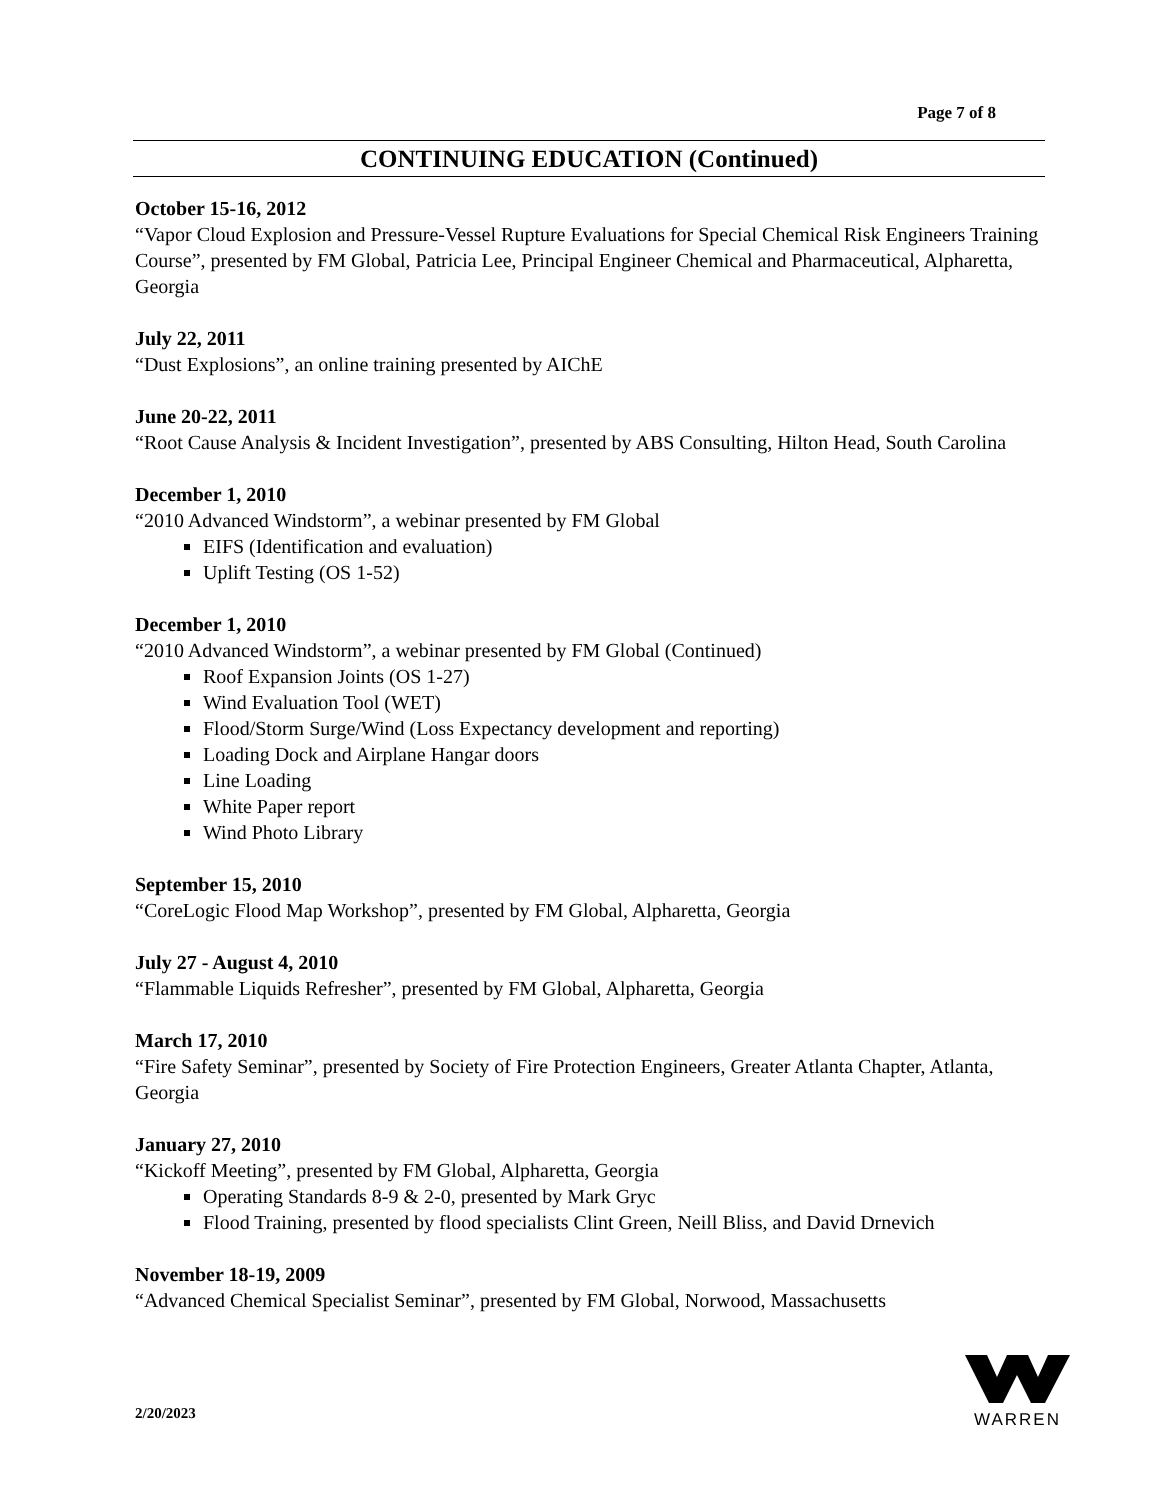Page 7 of 8
CONTINUING EDUCATION (Continued)
October 15-16, 2012
“Vapor Cloud Explosion and Pressure-Vessel Rupture Evaluations for Special Chemical Risk Engineers Training Course”, presented by FM Global, Patricia Lee, Principal Engineer Chemical and Pharmaceutical, Alpharetta, Georgia
July 22, 2011
“Dust Explosions”, an online training presented by AIChE
June 20-22, 2011
“Root Cause Analysis & Incident Investigation”, presented by ABS Consulting, Hilton Head, South Carolina
December 1, 2010
“2010 Advanced Windstorm”, a webinar presented by FM Global
EIFS (Identification and evaluation)
Uplift Testing (OS 1-52)
December 1, 2010
“2010 Advanced Windstorm”, a webinar presented by FM Global (Continued)
Roof Expansion Joints (OS 1-27)
Wind Evaluation Tool (WET)
Flood/Storm Surge/Wind (Loss Expectancy development and reporting)
Loading Dock and Airplane Hangar doors
Line Loading
White Paper report
Wind Photo Library
September 15, 2010
“CoreLogic Flood Map Workshop”, presented by FM Global, Alpharetta, Georgia
July 27 - August 4, 2010
“Flammable Liquids Refresher”, presented by FM Global, Alpharetta, Georgia
March 17, 2010
“Fire Safety Seminar”, presented by Society of Fire Protection Engineers, Greater Atlanta Chapter, Atlanta, Georgia
January 27, 2010
“Kickoff Meeting”, presented by FM Global, Alpharetta, Georgia
Operating Standards 8-9 & 2-0, presented by Mark Gryc
Flood Training, presented by flood specialists Clint Green, Neill Bliss, and David Drnevich
November 18-19, 2009
“Advanced Chemical Specialist Seminar”, presented by FM Global, Norwood, Massachusetts
2/20/2023
WARREN